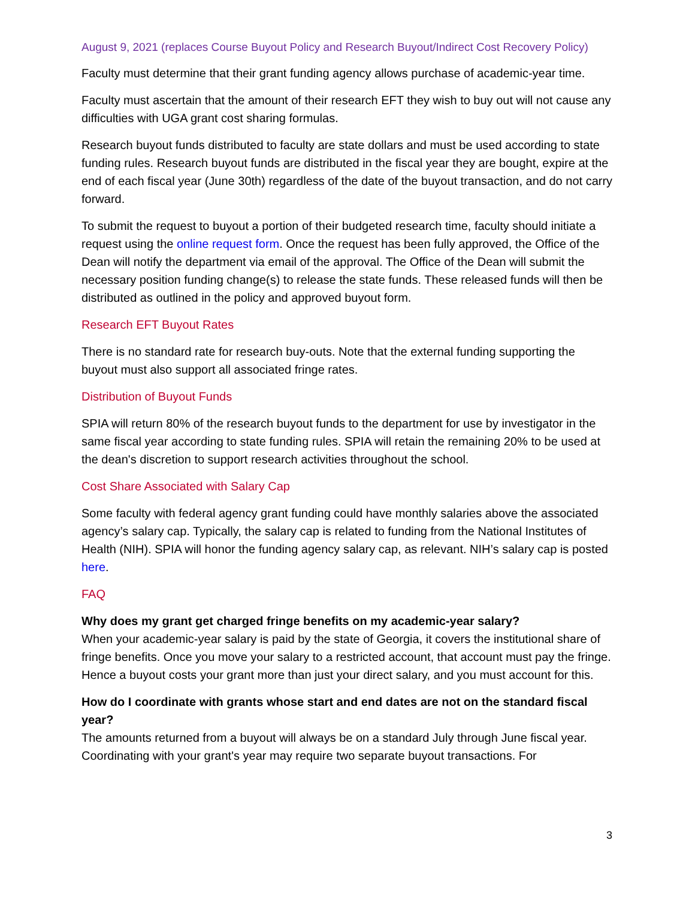August 9, 2021 (replaces Course Buyout Policy and Research Buyout/Indirect Cost Recovery Policy)
Faculty must determine that their grant funding agency allows purchase of academic-year time.
Faculty must ascertain that the amount of their research EFT they wish to buy out will not cause any difficulties with UGA grant cost sharing formulas.
Research buyout funds distributed to faculty are state dollars and must be used according to state funding rules. Research buyout funds are distributed in the fiscal year they are bought, expire at the end of each fiscal year (June 30th) regardless of the date of the buyout transaction, and do not carry forward.
To submit the request to buyout a portion of their budgeted research time, faculty should initiate a request using the online request form. Once the request has been fully approved, the Office of the Dean will notify the department via email of the approval. The Office of the Dean will submit the necessary position funding change(s) to release the state funds. These released funds will then be distributed as outlined in the policy and approved buyout form.
Research EFT Buyout Rates
There is no standard rate for research buy-outs. Note that the external funding supporting the buyout must also support all associated fringe rates.
Distribution of Buyout Funds
SPIA will return 80% of the research buyout funds to the department for use by investigator in the same fiscal year according to state funding rules. SPIA will retain the remaining 20% to be used at the dean's discretion to support research activities throughout the school.
Cost Share Associated with Salary Cap
Some faculty with federal agency grant funding could have monthly salaries above the associated agency’s salary cap. Typically, the salary cap is related to funding from the National Institutes of Health (NIH). SPIA will honor the funding agency salary cap, as relevant. NIH’s salary cap is posted here.
FAQ
Why does my grant get charged fringe benefits on my academic-year salary?
When your academic-year salary is paid by the state of Georgia, it covers the institutional share of fringe benefits. Once you move your salary to a restricted account, that account must pay the fringe. Hence a buyout costs your grant more than just your direct salary, and you must account for this.
How do I coordinate with grants whose start and end dates are not on the standard fiscal year?
The amounts returned from a buyout will always be on a standard July through June fiscal year. Coordinating with your grant's year may require two separate buyout transactions. For
3